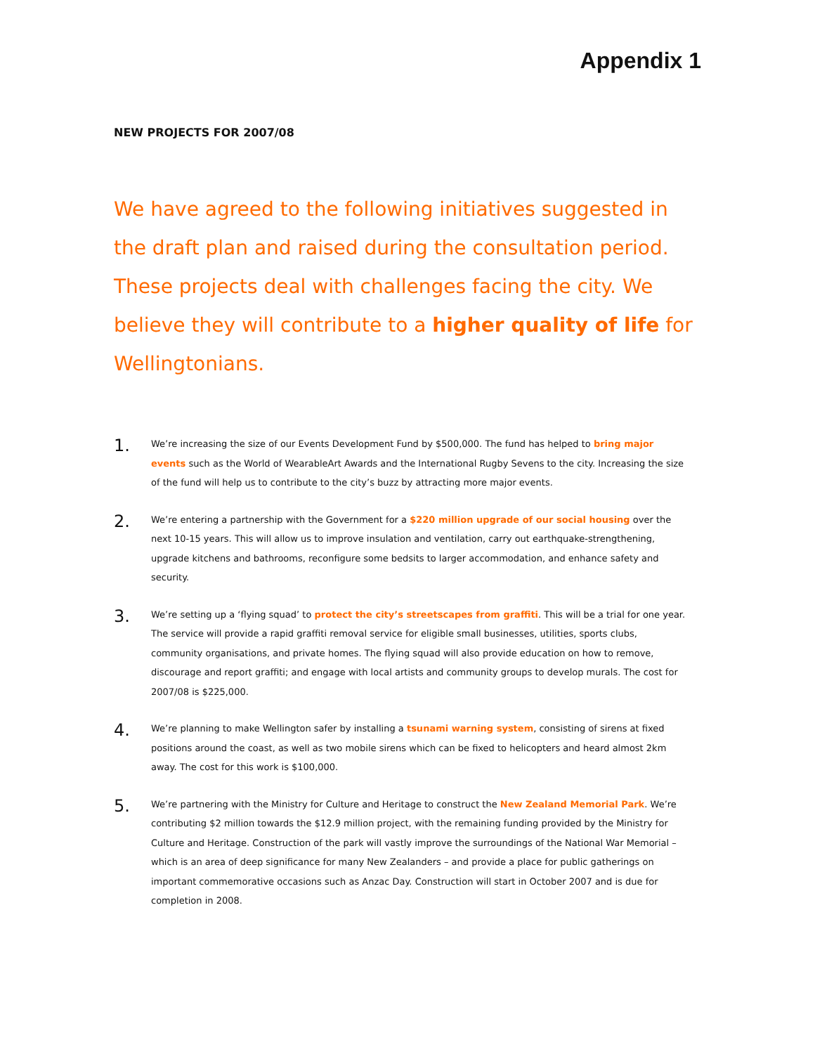Appendix 1
NEW PROJECTS FOR 2007/08
We have agreed to the following initiatives suggested in the draft plan and raised during the consultation period. These projects deal with challenges facing the city. We believe they will contribute to a higher quality of life for Wellingtonians.
1.
We’re increasing the size of our Events Development Fund by $500,000. The fund has helped to bring major events such as the World of WearableArt Awards and the International Rugby Sevens to the city. Increasing the size of the fund will help us to contribute to the city’s buzz by attracting more major events.
2.
We’re entering a partnership with the Government for a $220 million upgrade of our social housing over the next 10-15 years. This will allow us to improve insulation and ventilation, carry out earthquake-strengthening, upgrade kitchens and bathrooms, reconfigure some bedsits to larger accommodation, and enhance safety and security.
3.
We’re setting up a ‘flying squad’ to protect the city’s streetscapes from graffiti. This will be a trial for one year. The service will provide a rapid graffiti removal service for eligible small businesses, utilities, sports clubs, community organisations, and private homes. The flying squad will also provide education on how to remove, discourage and report graffiti; and engage with local artists and community groups to develop murals. The cost for 2007/08 is $225,000.
4.
We’re planning to make Wellington safer by installing a tsunami warning system, consisting of sirens at fixed positions around the coast, as well as two mobile sirens which can be fixed to helicopters and heard almost 2km away. The cost for this work is $100,000.
5.
We’re partnering with the Ministry for Culture and Heritage to construct the New Zealand Memorial Park. We’re contributing $2 million towards the $12.9 million project, with the remaining funding provided by the Ministry for Culture and Heritage. Construction of the park will vastly improve the surroundings of the National War Memorial – which is an area of deep significance for many New Zealanders – and provide a place for public gatherings on important commemorative occasions such as Anzac Day. Construction will start in October 2007 and is due for completion in 2008.